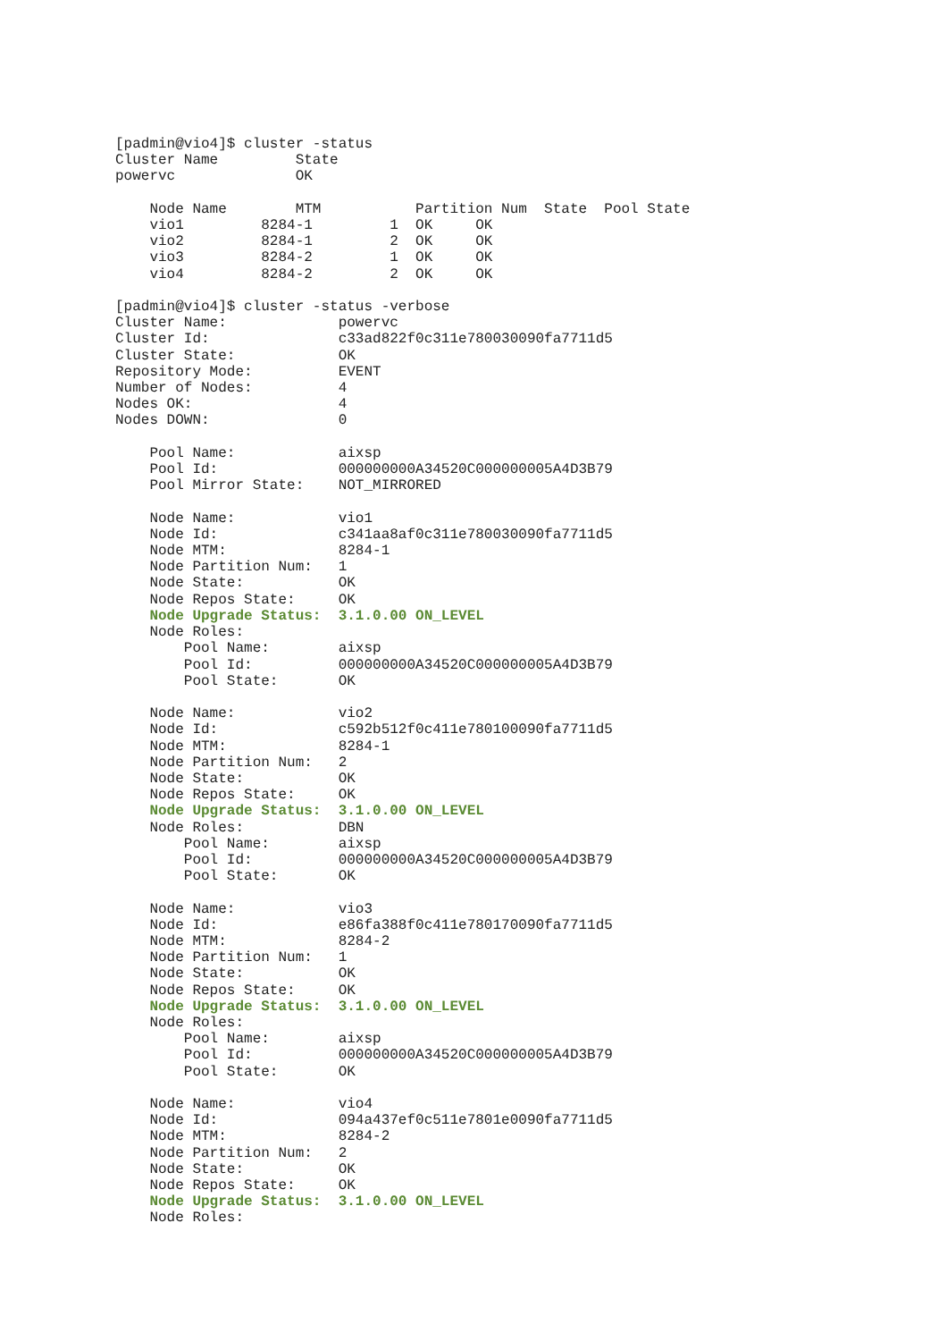[padmin@vio4]$ cluster -status
Cluster Name         State
powervc              OK

    Node Name        MTM           Partition Num  State  Pool State
    vio1         8284-1         1  OK     OK
    vio2         8284-1         2  OK     OK
    vio3         8284-2         1  OK     OK
    vio4         8284-2         2  OK     OK

[padmin@vio4]$ cluster -status -verbose
Cluster Name:             powervc
Cluster Id:               c33ad822f0c311e780030090fa7711d5
Cluster State:            OK
Repository Mode:          EVENT
Number of Nodes:          4
Nodes OK:                 4
Nodes DOWN:               0

    Pool Name:            aixsp
    Pool Id:              000000000A34520C000000005A4D3B79
    Pool Mirror State:    NOT_MIRRORED

    Node Name:            vio1
    Node Id:              c341aa8af0c311e780030090fa7711d5
    Node MTM:             8284-1
    Node Partition Num:   1
    Node State:           OK
    Node Repos State:     OK
    Node Upgrade Status:  3.1.0.00 ON_LEVEL
    Node Roles:
        Pool Name:        aixsp
        Pool Id:          000000000A34520C000000005A4D3B79
        Pool State:       OK

    Node Name:            vio2
    Node Id:              c592b512f0c411e780100090fa7711d5
    Node MTM:             8284-1
    Node Partition Num:   2
    Node State:           OK
    Node Repos State:     OK
    Node Upgrade Status:  3.1.0.00 ON_LEVEL
    Node Roles:           DBN
        Pool Name:        aixsp
        Pool Id:          000000000A34520C000000005A4D3B79
        Pool State:       OK

    Node Name:            vio3
    Node Id:              e86fa388f0c411e780170090fa7711d5
    Node MTM:             8284-2
    Node Partition Num:   1
    Node State:           OK
    Node Repos State:     OK
    Node Upgrade Status:  3.1.0.00 ON_LEVEL
    Node Roles:
        Pool Name:        aixsp
        Pool Id:          000000000A34520C000000005A4D3B79
        Pool State:       OK

    Node Name:            vio4
    Node Id:              094a437ef0c511e7801e0090fa7711d5
    Node MTM:             8284-2
    Node Partition Num:   2
    Node State:           OK
    Node Repos State:     OK
    Node Upgrade Status:  3.1.0.00 ON_LEVEL
    Node Roles: